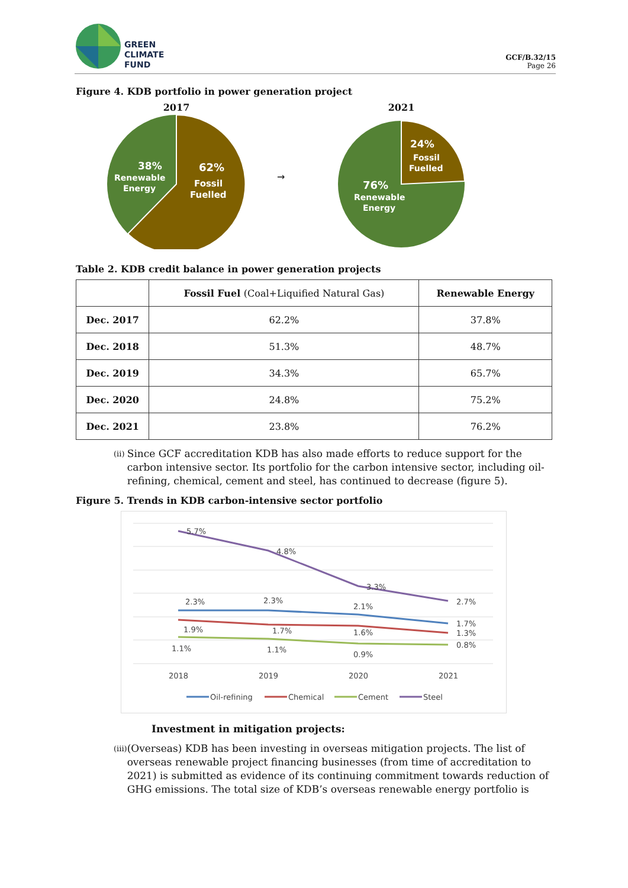GREEN
CLIMATE
FUND
GCF/B.32/15
Page 26
Figure 4. KDB portfolio in power generation project
2017
38%
Renewable
Energy
62%
Fossil
Fuelled
→
2021
24%
Fossil
Fuelled
76%
Renewable
Energy
Table 2. KDB credit balance in power generation projects
| | Fossil Fuel (Coal+Liquified Natural Gas) | Renewable Energy |
| --- | --- | --- |
| Dec. 2017 | 62.2% | 37.8% |
| Dec. 2018 | 51.3% | 48.7% |
| Dec. 2019 | 34.3% | 65.7% |
| Dec. 2020 | 24.8% | 75.2% |
| Dec. 2021 | 23.8% | 76.2% |
(ii)
Since GCF accreditation KDB has also made efforts to reduce support for the carbon intensive sector. Its portfolio for the carbon intensive sector, including oil-refining, chemical, cement and steel, has continued to decrease (figure 5).
Figure 5. Trends in KDB carbon-intensive sector portfolio
5.7%
4.8%
3.3%
2.7%
2.3%
2.3%
2.1%
1.7%
1.9%
1.7%
1.6%
1.3%
1.1%
1.1%
0.9%
0.8%
2018
2019
2020
2021
Oil-refining
Chemical
Cement
Steel
Investment in mitigation projects:
(iii)
(Overseas) KDB has been investing in overseas mitigation projects. The list of overseas renewable project financing businesses (from time of accreditation to 2021) is submitted as evidence of its continuing commitment towards reduction of GHG emissions. The total size of KDB’s overseas renewable energy portfolio is